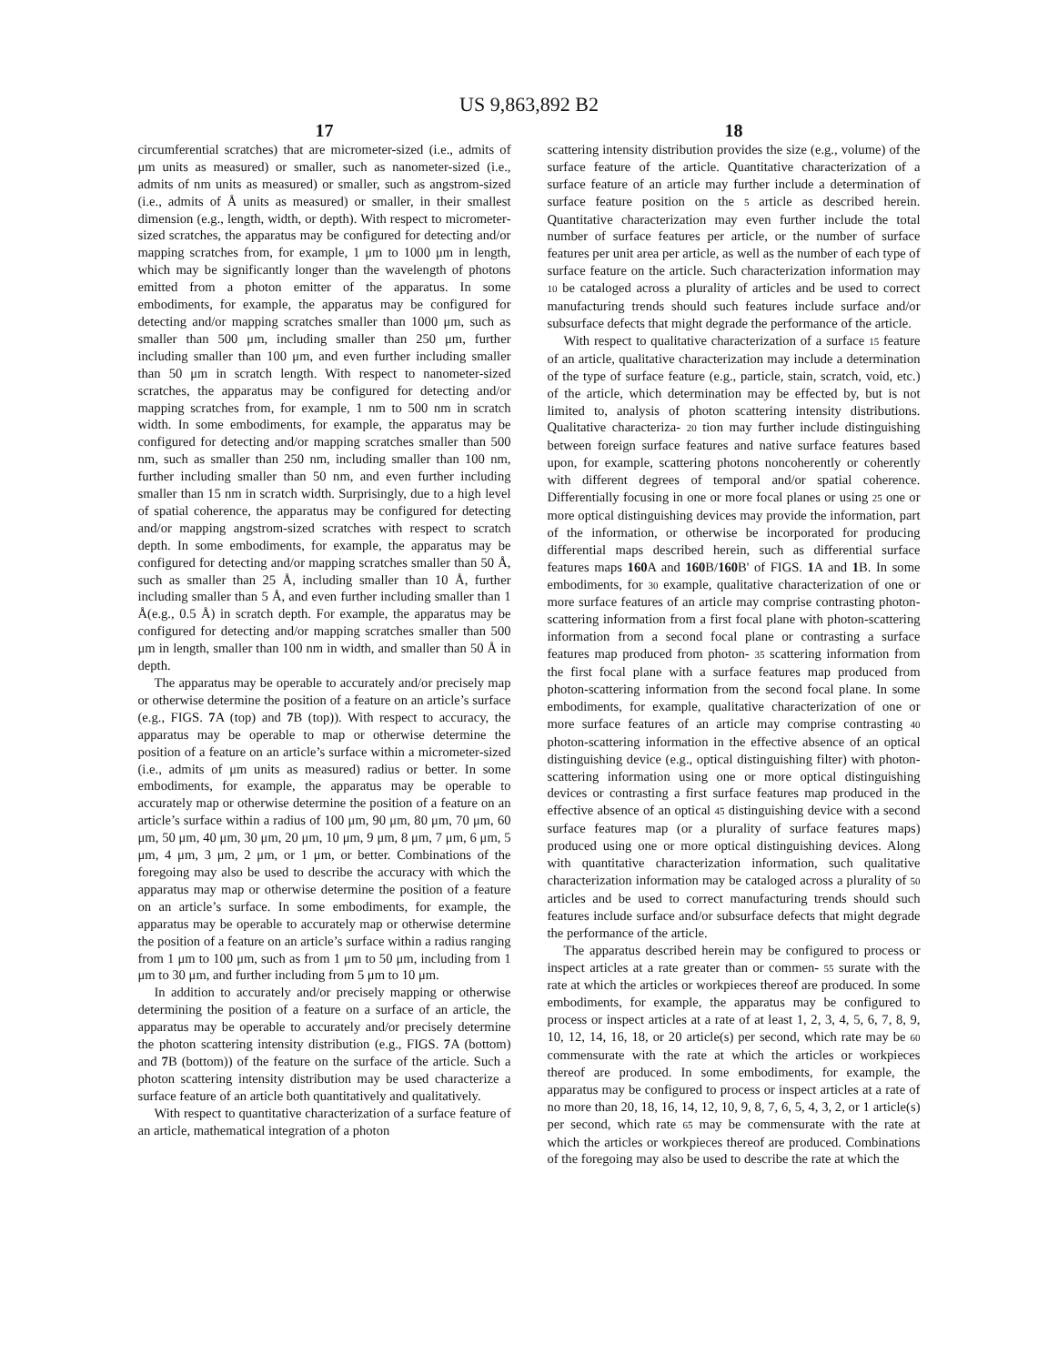US 9,863,892 B2
17
circumferential scratches) that are micrometer-sized (i.e., admits of μm units as measured) or smaller, such as nanometer-sized (i.e., admits of nm units as measured) or smaller, such as angstrom-sized (i.e., admits of Å units as measured) or smaller, in their smallest dimension (e.g., length, width, or depth). With respect to micrometer-sized scratches, the apparatus may be configured for detecting and/or mapping scratches from, for example, 1 μm to 1000 μm in length, which may be significantly longer than the wavelength of photons emitted from a photon emitter of the apparatus. In some embodiments, for example, the apparatus may be configured for detecting and/or mapping scratches smaller than 1000 μm, such as smaller than 500 μm, including smaller than 250 μm, further including smaller than 100 μm, and even further including smaller than 50 μm in scratch length. With respect to nanometer-sized scratches, the apparatus may be configured for detecting and/or mapping scratches from, for example, 1 nm to 500 nm in scratch width. In some embodiments, for example, the apparatus may be configured for detecting and/or mapping scratches smaller than 500 nm, such as smaller than 250 nm, including smaller than 100 nm, further including smaller than 50 nm, and even further including smaller than 15 nm in scratch width. Surprisingly, due to a high level of spatial coherence, the apparatus may be configured for detecting and/or mapping angstrom-sized scratches with respect to scratch depth. In some embodiments, for example, the apparatus may be configured for detecting and/or mapping scratches smaller than 50 Å, such as smaller than 25 Å, including smaller than 10 Å, further including smaller than 5 Å, and even further including smaller than 1 Å(e.g., 0.5 Å) in scratch depth. For example, the apparatus may be configured for detecting and/or mapping scratches smaller than 500 μm in length, smaller than 100 nm in width, and smaller than 50 Å in depth.
The apparatus may be operable to accurately and/or precisely map or otherwise determine the position of a feature on an article’s surface (e.g., FIGS. 7 A (top) and 7 B (top)). With respect to accuracy, the apparatus may be operable to map or otherwise determine the position of a feature on an article’s surface within a micrometer-sized (i.e., admits of μm units as measured) radius or better. In some embodiments, for example, the apparatus may be operable to accurately map or otherwise determine the position of a feature on an article’s surface within a radius of 100 μm, 90 μm, 80 μm, 70 μm, 60 μm, 50 μm, 40 μm, 30 μm, 20 μm, 10 μm, 9 μm, 8 μm, 7 μm, 6 μm, 5 μm, 4 μm, 3 μm, 2 μm, or 1 μm, or better. Combinations of the foregoing may also be used to describe the accuracy with which the apparatus may map or otherwise determine the position of a feature on an article’s surface. In some embodiments, for example, the apparatus may be operable to accurately map or otherwise determine the position of a feature on an article’s surface within a radius ranging from 1 μm to 100 μm, such as from 1 μm to 50 μm, including from 1 μm to 30 μm, and further including from 5 μm to 10 μm.
In addition to accurately and/or precisely mapping or otherwise determining the position of a feature on a surface of an article, the apparatus may be operable to accurately and/or precisely determine the photon scattering intensity distribution (e.g., FIGS. 7 A (bottom) and 7 B (bottom)) of the feature on the surface of the article. Such a photon scattering intensity distribution may be used characterize a surface feature of an article both quantitatively and qualitatively.
With respect to quantitative characterization of a surface feature of an article, mathematical integration of a photon
18
scattering intensity distribution provides the size (e.g., volume) of the surface feature of the article. Quantitative characterization of a surface feature of an article may further include a determination of surface feature position on the 5 article as described herein. Quantitative characterization may even further include the total number of surface features per article, or the number of surface features per unit area per article, as well as the number of each type of surface feature on the article. Such characterization information may 10 be cataloged across a plurality of articles and be used to correct manufacturing trends should such features include surface and/or subsurface defects that might degrade the performance of the article.
With respect to qualitative characterization of a surface 15 feature of an article, qualitative characterization may include a determination of the type of surface feature (e.g., particle, stain, scratch, void, etc.) of the article, which determination may be effected by, but is not limited to, analysis of photon scattering intensity distributions. Qualitative characteriza- 20 tion may further include distinguishing between foreign surface features and native surface features based upon, for example, scattering photons noncoherently or coherently with different degrees of temporal and/or spatial coherence. Differentially focusing in one or more focal planes or using 25 one or more optical distinguishing devices may provide the information, part of the information, or otherwise be incorporated for producing differential maps described herein, such as differential surface features maps 160 A and 160 B/160 B' of FIGS. 1 A and 1 B. In some embodiments, for 30 example, qualitative characterization of one or more surface features of an article may comprise contrasting photon-scattering information from a first focal plane with photon-scattering information from a second focal plane or contrasting a surface features map produced from photon- 35 scattering information from the first focal plane with a surface features map produced from photon-scattering information from the second focal plane. In some embodiments, for example, qualitative characterization of one or more surface features of an article may comprise contrasting 40 photon-scattering information in the effective absence of an optical distinguishing device (e.g., optical distinguishing filter) with photon-scattering information using one or more optical distinguishing devices or contrasting a first surface features map produced in the effective absence of an optical 45 distinguishing device with a second surface features map (or a plurality of surface features maps) produced using one or more optical distinguishing devices. Along with quantitative characterization information, such qualitative characterization information may be cataloged across a plurality of 50 articles and be used to correct manufacturing trends should such features include surface and/or subsurface defects that might degrade the performance of the article.
The apparatus described herein may be configured to process or inspect articles at a rate greater than or commen- 55 surate with the rate at which the articles or workpieces thereof are produced. In some embodiments, for example, the apparatus may be configured to process or inspect articles at a rate of at least 1, 2, 3, 4, 5, 6, 7, 8, 9, 10, 12, 14, 16, 18, or 20 article(s) per second, which rate may be 60 commensurate with the rate at which the articles or workpieces thereof are produced. In some embodiments, for example, the apparatus may be configured to process or inspect articles at a rate of no more than 20, 18, 16, 14, 12, 10, 9, 8, 7, 6, 5, 4, 3, 2, or 1 article(s) per second, which rate 65 may be commensurate with the rate at which the articles or workpieces thereof are produced. Combinations of the foregoing may also be used to describe the rate at which the